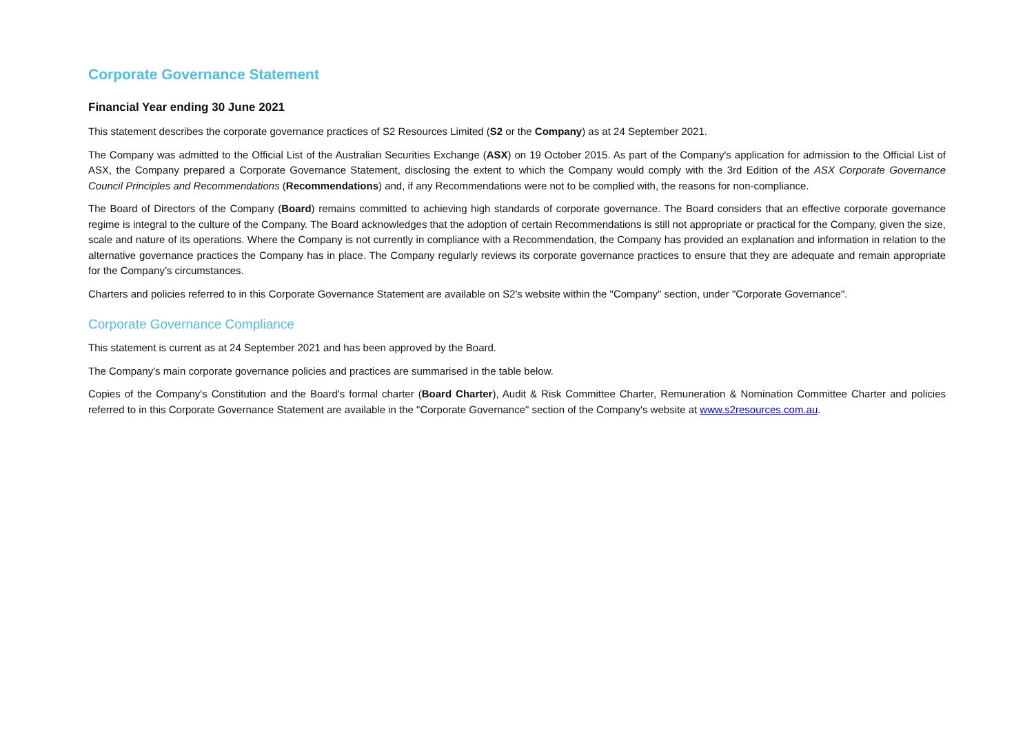Corporate Governance Statement
Financial Year ending 30 June 2021
This statement describes the corporate governance practices of S2 Resources Limited (S2 or the Company) as at 24 September 2021.
The Company was admitted to the Official List of the Australian Securities Exchange (ASX) on 19 October 2015. As part of the Company's application for admission to the Official List of ASX, the Company prepared a Corporate Governance Statement, disclosing the extent to which the Company would comply with the 3rd Edition of the ASX Corporate Governance Council Principles and Recommendations (Recommendations) and, if any Recommendations were not to be complied with, the reasons for non-compliance.
The Board of Directors of the Company (Board) remains committed to achieving high standards of corporate governance. The Board considers that an effective corporate governance regime is integral to the culture of the Company. The Board acknowledges that the adoption of certain Recommendations is still not appropriate or practical for the Company, given the size, scale and nature of its operations. Where the Company is not currently in compliance with a Recommendation, the Company has provided an explanation and information in relation to the alternative governance practices the Company has in place. The Company regularly reviews its corporate governance practices to ensure that they are adequate and remain appropriate for the Company’s circumstances.
Charters and policies referred to in this Corporate Governance Statement are available on S2's website within the "Company" section, under "Corporate Governance".
Corporate Governance Compliance
This statement is current as at 24 September 2021 and has been approved by the Board.
The Company's main corporate governance policies and practices are summarised in the table below.
Copies of the Company's Constitution and the Board's formal charter (Board Charter), Audit & Risk Committee Charter, Remuneration & Nomination Committee Charter and policies referred to in this Corporate Governance Statement are available in the "Corporate Governance" section of the Company's website at www.s2resources.com.au.